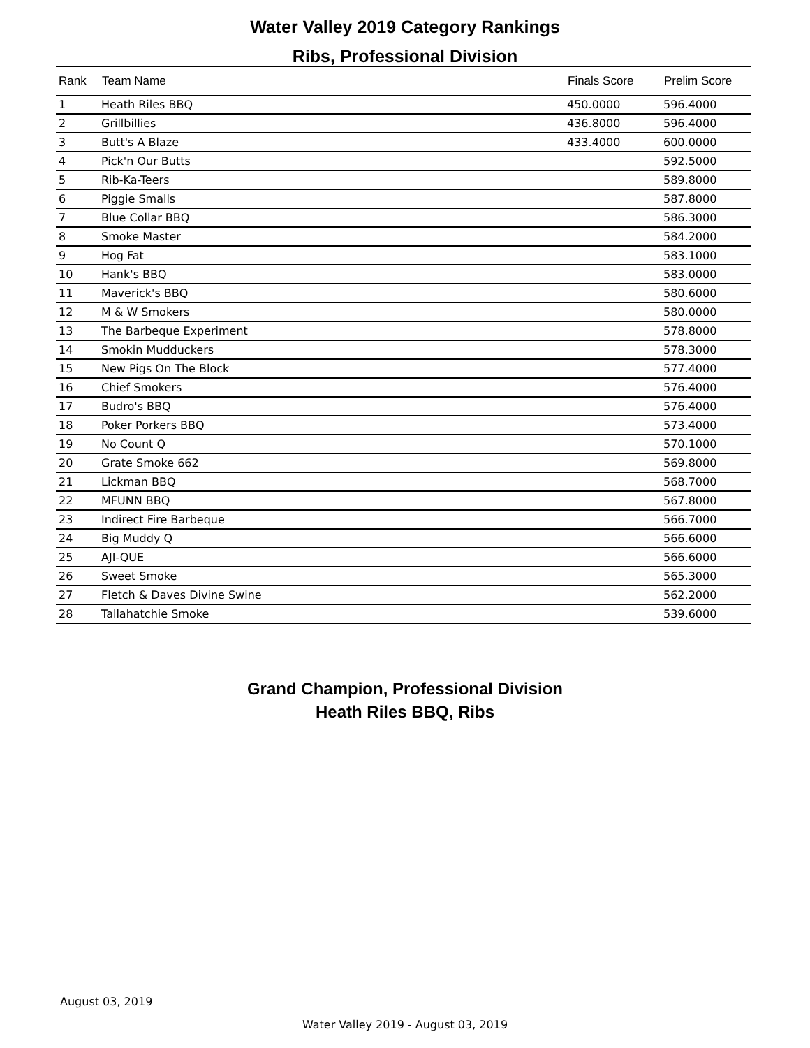Water Valley 2019 Category Rankings
Ribs, Professional Division
| Rank | Team Name | Finals Score | Prelim Score |
| --- | --- | --- | --- |
| 1 | Heath Riles BBQ | 450.0000 | 596.4000 |
| 2 | Grillbillies | 436.8000 | 596.4000 |
| 3 | Butt's A Blaze | 433.4000 | 600.0000 |
| 4 | Pick'n Our Butts | | 592.5000 |
| 5 | Rib-Ka-Teers | | 589.8000 |
| 6 | Piggie Smalls | | 587.8000 |
| 7 | Blue Collar BBQ | | 586.3000 |
| 8 | Smoke Master | | 584.2000 |
| 9 | Hog Fat | | 583.1000 |
| 10 | Hank's BBQ | | 583.0000 |
| 11 | Maverick's BBQ | | 580.6000 |
| 12 | M & W Smokers | | 580.0000 |
| 13 | The Barbeque Experiment | | 578.8000 |
| 14 | Smokin Mudduckers | | 578.3000 |
| 15 | New Pigs On The Block | | 577.4000 |
| 16 | Chief Smokers | | 576.4000 |
| 17 | Budro's BBQ | | 576.4000 |
| 18 | Poker Porkers BBQ | | 573.4000 |
| 19 | No Count Q | | 570.1000 |
| 20 | Grate Smoke 662 | | 569.8000 |
| 21 | Lickman BBQ | | 568.7000 |
| 22 | MFUNN BBQ | | 567.8000 |
| 23 | Indirect Fire Barbeque | | 566.7000 |
| 24 | Big Muddy Q | | 566.6000 |
| 25 | AJI-QUE | | 566.6000 |
| 26 | Sweet Smoke | | 565.3000 |
| 27 | Fletch & Daves Divine Swine | | 562.2000 |
| 28 | Tallahatchie Smoke | | 539.6000 |
Grand Champion, Professional Division
Heath Riles BBQ, Ribs
August 03, 2019
Water Valley 2019 - August 03, 2019